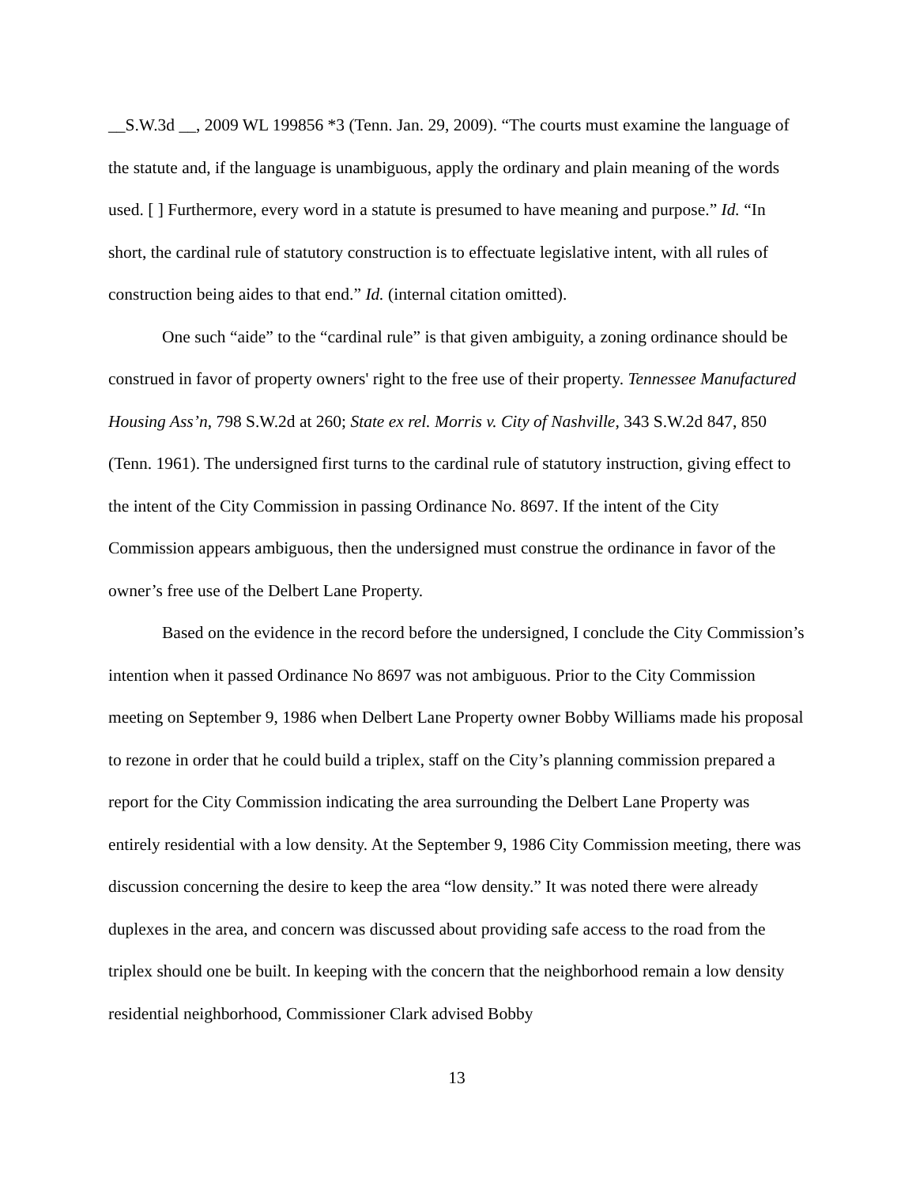__S.W.3d __, 2009 WL 199856 *3 (Tenn. Jan. 29, 2009). “The courts must examine the language of the statute and, if the language is unambiguous, apply the ordinary and plain meaning of the words used. [ ] Furthermore, every word in a statute is presumed to have meaning and purpose.” Id. “In short, the cardinal rule of statutory construction is to effectuate legislative intent, with all rules of construction being aides to that end.” Id. (internal citation omitted).
One such “aide” to the “cardinal rule” is that given ambiguity, a zoning ordinance should be construed in favor of property owners' right to the free use of their property. Tennessee Manufactured Housing Ass’n, 798 S.W.2d at 260; State ex rel. Morris v. City of Nashville, 343 S.W.2d 847, 850 (Tenn. 1961). The undersigned first turns to the cardinal rule of statutory instruction, giving effect to the intent of the City Commission in passing Ordinance No. 8697. If the intent of the City Commission appears ambiguous, then the undersigned must construe the ordinance in favor of the owner’s free use of the Delbert Lane Property.
Based on the evidence in the record before the undersigned, I conclude the City Commission’s intention when it passed Ordinance No 8697 was not ambiguous. Prior to the City Commission meeting on September 9, 1986 when Delbert Lane Property owner Bobby Williams made his proposal to rezone in order that he could build a triplex, staff on the City’s planning commission prepared a report for the City Commission indicating the area surrounding the Delbert Lane Property was entirely residential with a low density. At the September 9, 1986 City Commission meeting, there was discussion concerning the desire to keep the area “low density.” It was noted there were already duplexes in the area, and concern was discussed about providing safe access to the road from the triplex should one be built. In keeping with the concern that the neighborhood remain a low density residential neighborhood, Commissioner Clark advised Bobby
13